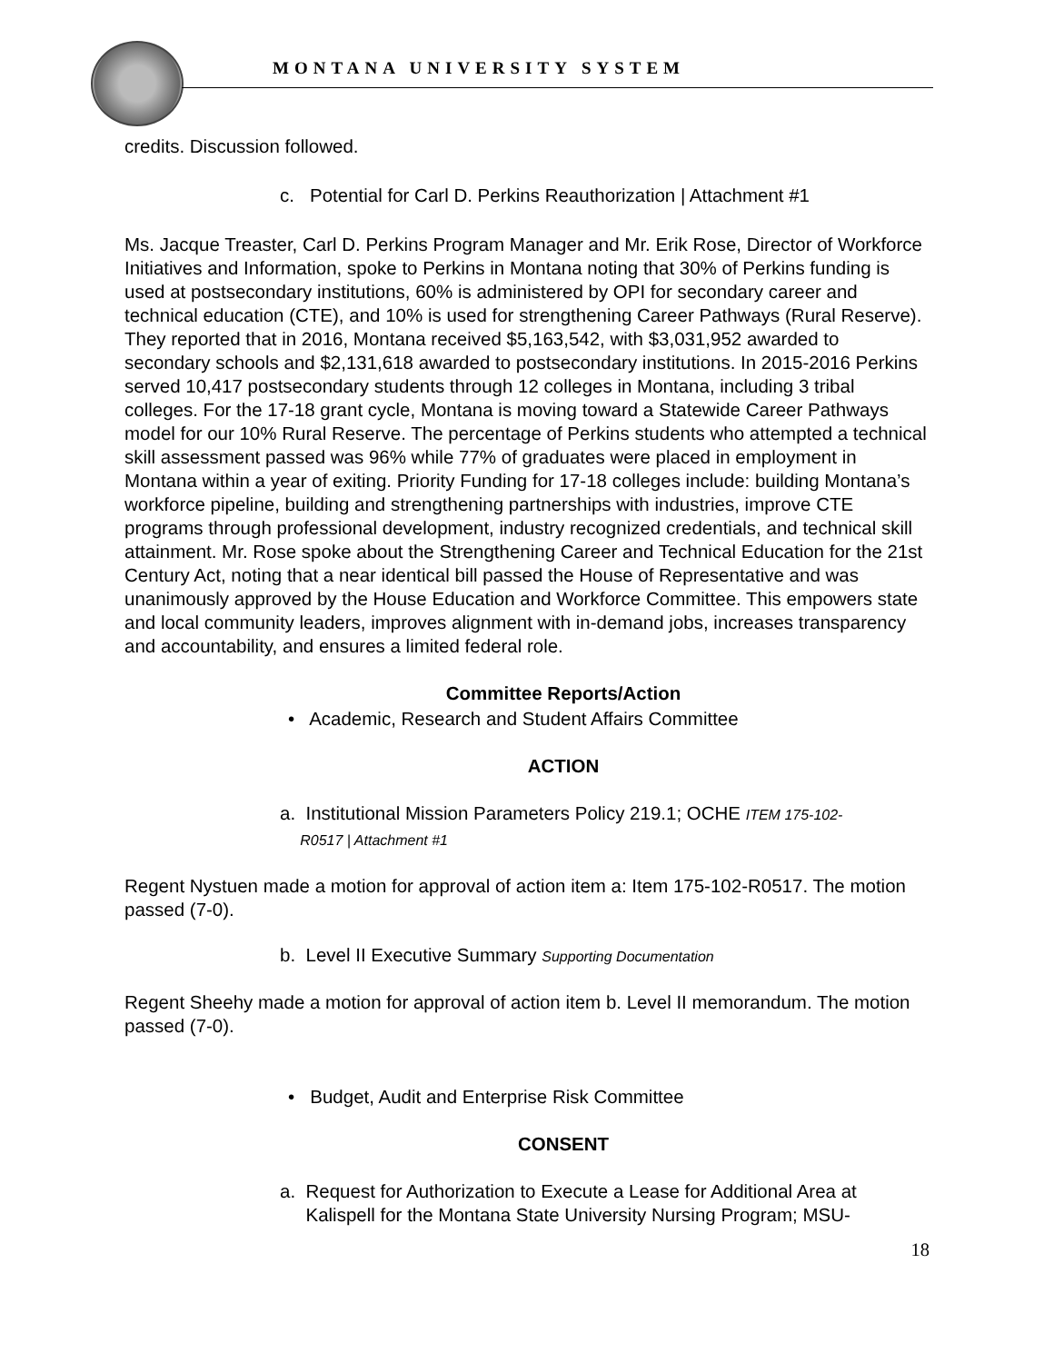MONTANA UNIVERSITY SYSTEM
credits. Discussion followed.
c. Potential for Carl D. Perkins Reauthorization | Attachment #1
Ms. Jacque Treaster, Carl D. Perkins Program Manager and Mr. Erik Rose, Director of Workforce Initiatives and Information, spoke to Perkins in Montana noting that 30% of Perkins funding is used at postsecondary institutions, 60% is administered by OPI for secondary career and technical education (CTE), and 10% is used for strengthening Career Pathways (Rural Reserve). They reported that in 2016, Montana received $5,163,542, with $3,031,952 awarded to secondary schools and $2,131,618 awarded to postsecondary institutions. In 2015-2016 Perkins served 10,417 postsecondary students through 12 colleges in Montana, including 3 tribal colleges. For the 17-18 grant cycle, Montana is moving toward a Statewide Career Pathways model for our 10% Rural Reserve. The percentage of Perkins students who attempted a technical skill assessment passed was 96% while 77% of graduates were placed in employment in Montana within a year of exiting. Priority Funding for 17-18 colleges include: building Montana’s workforce pipeline, building and strengthening partnerships with industries, improve CTE programs through professional development, industry recognized credentials, and technical skill attainment. Mr. Rose spoke about the Strengthening Career and Technical Education for the 21st Century Act, noting that a near identical bill passed the House of Representative and was unanimously approved by the House Education and Workforce Committee. This empowers state and local community leaders, improves alignment with in-demand jobs, increases transparency and accountability, and ensures a limited federal role.
Committee Reports/Action
• Academic, Research and Student Affairs Committee
ACTION
a. Institutional Mission Parameters Policy 219.1; OCHE ITEM 175-102-
R0517 | Attachment #1
Regent Nystuen made a motion for approval of action item a: Item 175-102-R0517. The motion passed (7-0).
b. Level II Executive Summary Supporting Documentation
Regent Sheehy made a motion for approval of action item b. Level II memorandum. The motion passed (7-0).
• Budget, Audit and Enterprise Risk Committee
CONSENT
a. Request for Authorization to Execute a Lease for Additional Area at
Kalispell for the Montana State University Nursing Program; MSU-
18